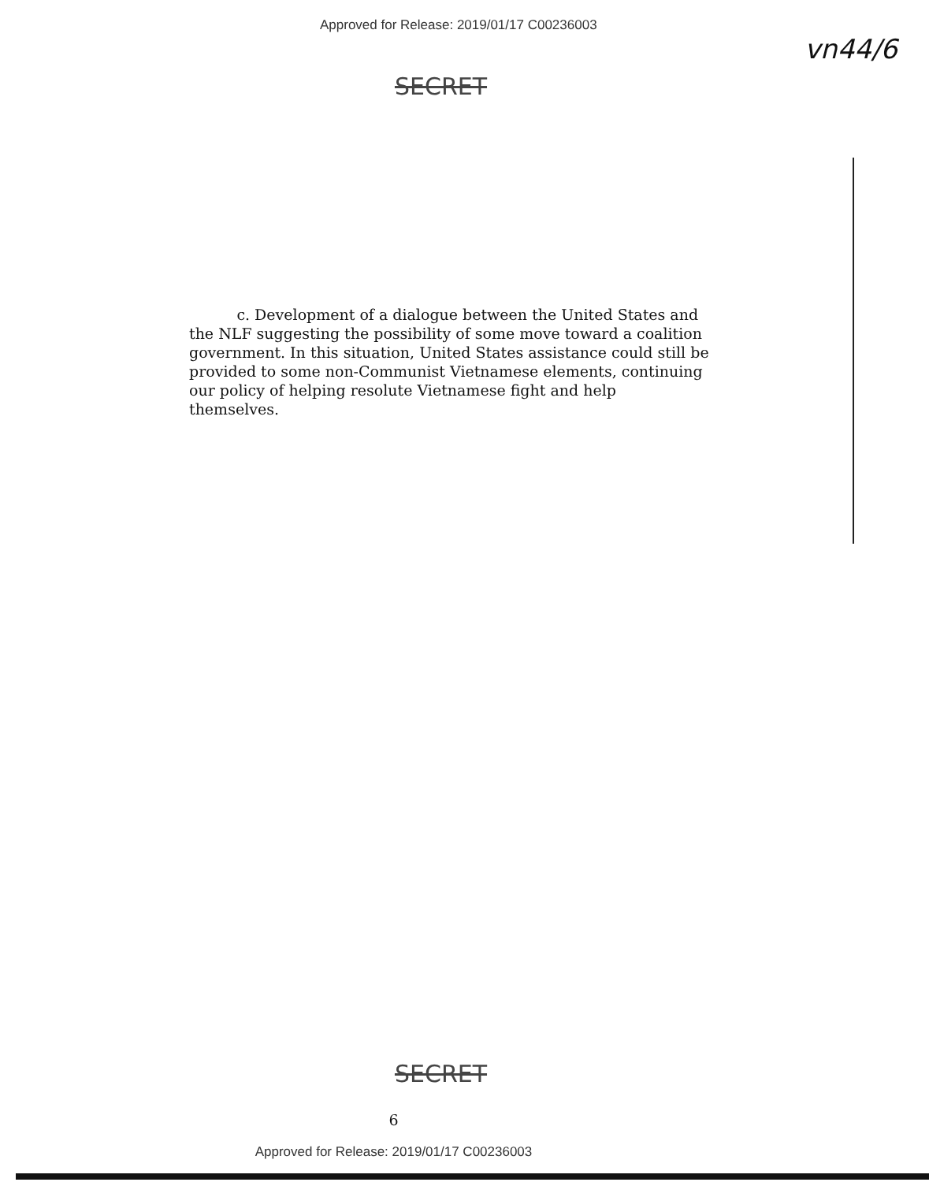Approved for Release: 2019/01/17 C00236003 vn44/6
SECRET
c. Development of a dialogue between the United States and the NLF suggesting the possibility of some move toward a coalition government. In this situation, United States assistance could still be provided to some non-Communist Vietnamese elements, continuing our policy of helping resolute Vietnamese fight and help themselves.
SECRET
6
Approved for Release: 2019/01/17 C00236003